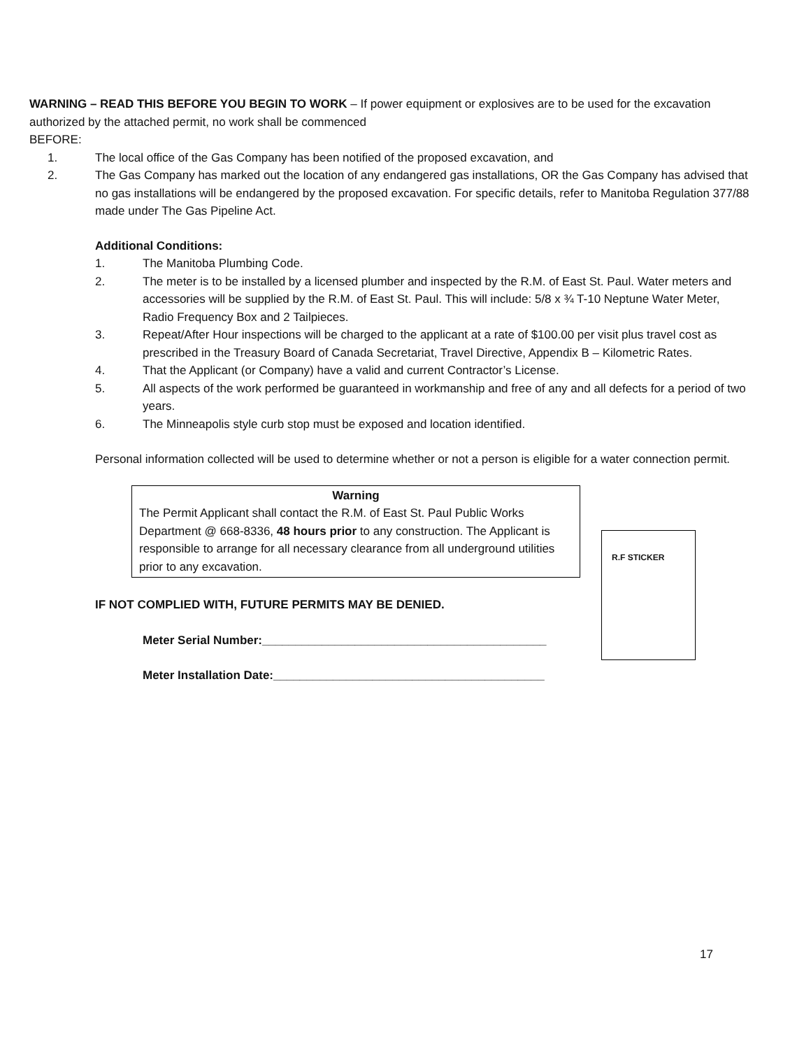WARNING – READ THIS BEFORE YOU BEGIN TO WORK – If power equipment or explosives are to be used for the excavation authorized by the attached permit, no work shall be commenced
BEFORE:
1. The local office of the Gas Company has been notified of the proposed excavation, and
2. The Gas Company has marked out the location of any endangered gas installations, OR the Gas Company has advised that no gas installations will be endangered by the proposed excavation. For specific details, refer to Manitoba Regulation 377/88 made under The Gas Pipeline Act.
Additional Conditions:
1. The Manitoba Plumbing Code.
2. The meter is to be installed by a licensed plumber and inspected by the R.M. of East St. Paul. Water meters and accessories will be supplied by the R.M. of East St. Paul. This will include: 5/8 x ¾ T-10 Neptune Water Meter, Radio Frequency Box and 2 Tailpieces.
3. Repeat/After Hour inspections will be charged to the applicant at a rate of $100.00 per visit plus travel cost as prescribed in the Treasury Board of Canada Secretariat, Travel Directive, Appendix B – Kilometric Rates.
4. That the Applicant (or Company) have a valid and current Contractor’s License.
5. All aspects of the work performed be guaranteed in workmanship and free of any and all defects for a period of two years.
6. The Minneapolis style curb stop must be exposed and location identified.
Personal information collected will be used to determine whether or not a person is eligible for a water connection permit.
Warning
The Permit Applicant shall contact the R.M. of East St. Paul Public Works Department @ 668-8336, 48 hours prior to any construction. The Applicant is responsible to arrange for all necessary clearance from all underground utilities prior to any excavation.
IF NOT COMPLIED WITH, FUTURE PERMITS MAY BE DENIED.
Meter Serial Number:___________________________________________
Meter Installation Date:_________________________________________
R.F STICKER
17